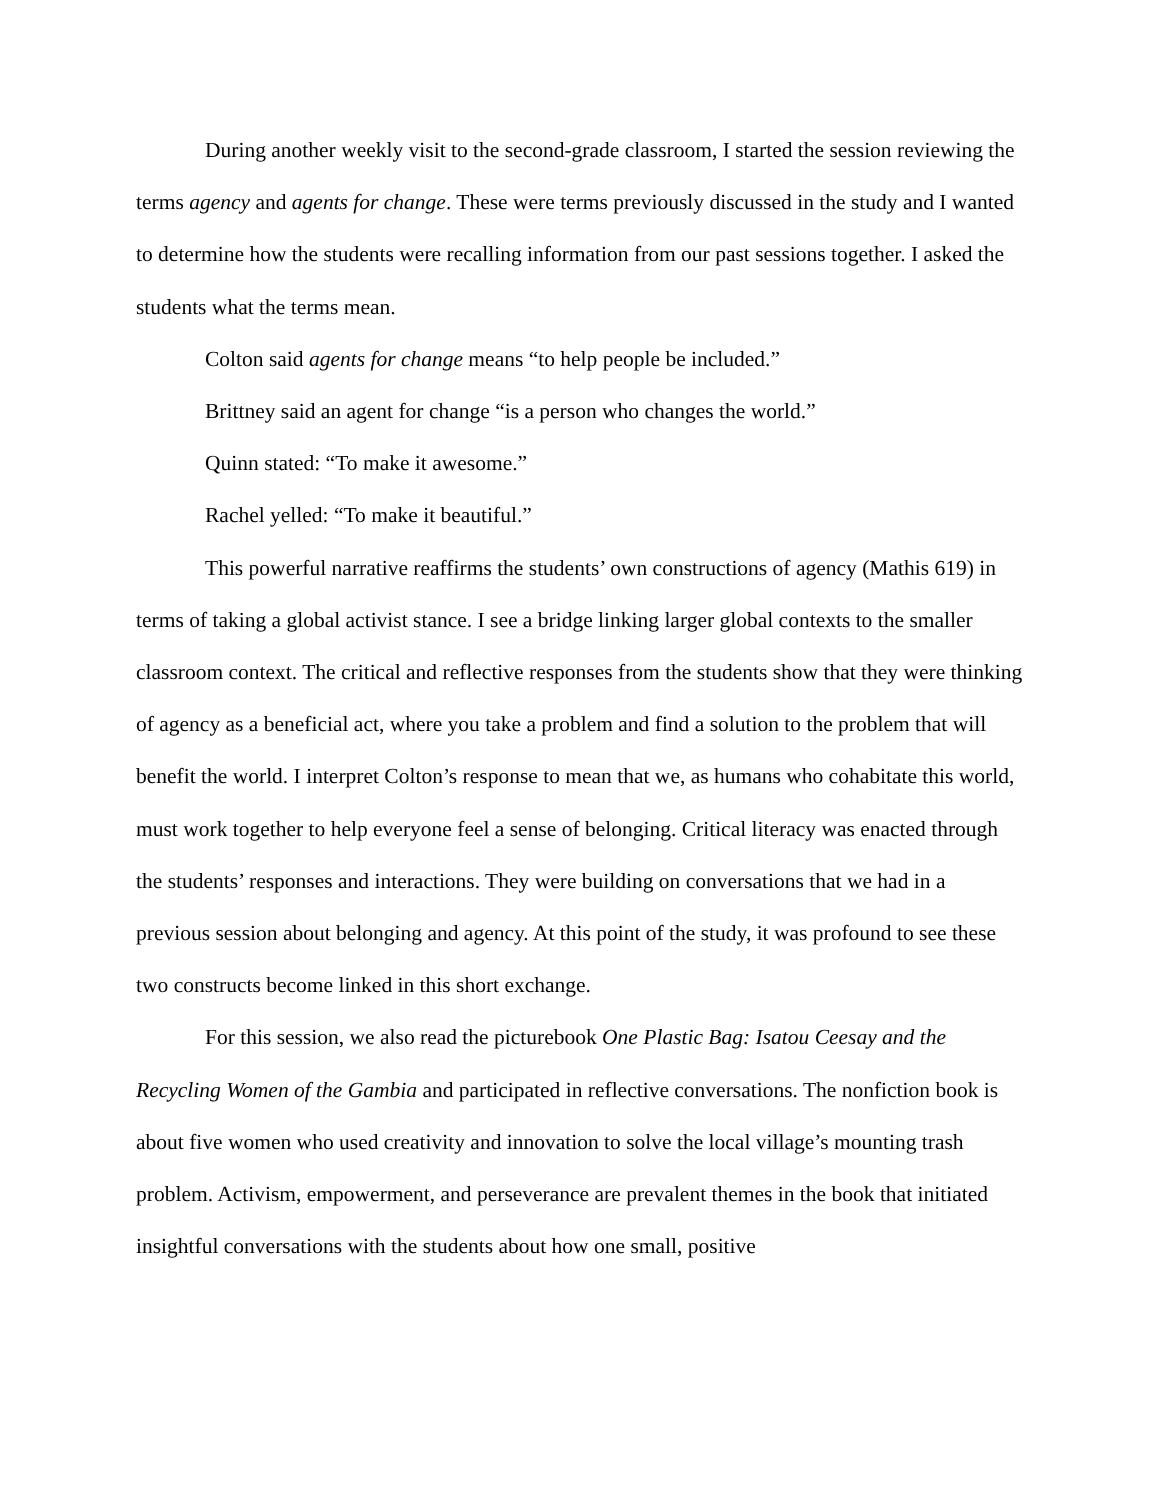During another weekly visit to the second-grade classroom, I started the session reviewing the terms agency and agents for change. These were terms previously discussed in the study and I wanted to determine how the students were recalling information from our past sessions together. I asked the students what the terms mean.
Colton said agents for change means “to help people be included.”
Brittney said an agent for change “is a person who changes the world.”
Quinn stated: “To make it awesome.”
Rachel yelled: “To make it beautiful.”
This powerful narrative reaffirms the students’ own constructions of agency (Mathis 619) in terms of taking a global activist stance. I see a bridge linking larger global contexts to the smaller classroom context. The critical and reflective responses from the students show that they were thinking of agency as a beneficial act, where you take a problem and find a solution to the problem that will benefit the world. I interpret Colton’s response to mean that we, as humans who cohabitate this world, must work together to help everyone feel a sense of belonging. Critical literacy was enacted through the students’ responses and interactions. They were building on conversations that we had in a previous session about belonging and agency. At this point of the study, it was profound to see these two constructs become linked in this short exchange.
For this session, we also read the picturebook One Plastic Bag: Isatou Ceesay and the Recycling Women of the Gambia and participated in reflective conversations. The nonfiction book is about five women who used creativity and innovation to solve the local village’s mounting trash problem. Activism, empowerment, and perseverance are prevalent themes in the book that initiated insightful conversations with the students about how one small, positive